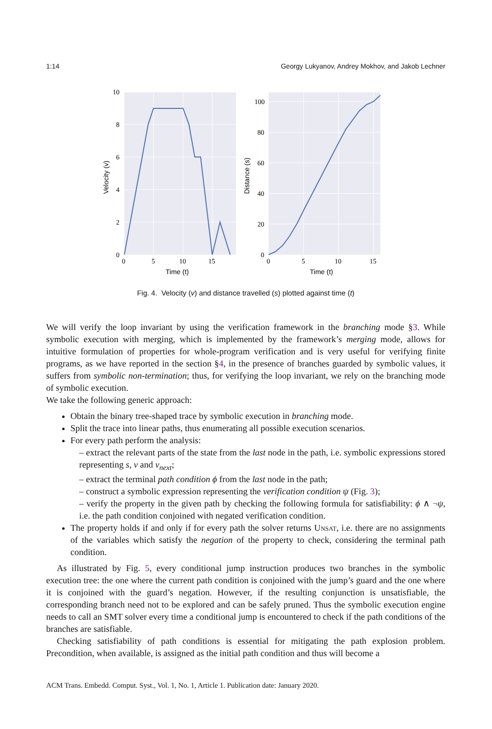1:14 Georgy Lukyanov, Andrey Mokhov, and Jakob Lechner
10
8
6
4
2
0
0
5
10
15
Time (t)
Velocity (v)
100
80
60
40
20
0
0
5
10
15
Time (t)
Distance (s)
Fig. 4. Velocity (v) and distance travelled (s) plotted against time (t)
We will verify the loop invariant by using the verification framework in the branching mode §3. While symbolic execution with merging, which is implemented by the framework’s merging mode, allows for intuitive formulation of properties for whole-program verification and is very useful for verifying finite programs, as we have reported in the section §4, in the presence of branches guarded by symbolic values, it suffers from symbolic non-termination; thus, for verifying the loop invariant, we rely on the branching mode of symbolic execution.
We take the following generic approach:
Obtain the binary tree-shaped trace by symbolic execution in branching mode.
Split the trace into linear paths, thus enumerating all possible execution scenarios.
For every path perform the analysis:
– extract the relevant parts of the state from the last node in the path, i.e. symbolic expressions stored representing s, v and v<sub>next</sub>;
– extract the terminal path condition ϕ from the last node in the path;
– construct a symbolic expression representing the verification condition ψ (Fig. 3);
– verify the property in the given path by checking the following formula for satisfiability: ϕ ∧ ¬ψ, i.e. the path condition conjoined with negated verification condition.
The property holds if and only if for every path the solver returns Unsat, i.e. there are no assignments of the variables which satisfy the negation of the property to check, considering the terminal path condition.
As illustrated by Fig. 5, every conditional jump instruction produces two branches in the symbolic execution tree: the one where the current path condition is conjoined with the jump’s guard and the one where it is conjoined with the guard’s negation. However, if the resulting conjunction is unsatisfiable, the corresponding branch need not to be explored and can be safely pruned. Thus the symbolic execution engine needs to call an SMT solver every time a conditional jump is encountered to check if the path conditions of the branches are satisfiable.
Checking satisfiability of path conditions is essential for mitigating the path explosion problem. Precondition, when available, is assigned as the initial path condition and thus will become a
ACM Trans. Embedd. Comput. Syst., Vol. 1, No. 1, Article 1. Publication date: January 2020.